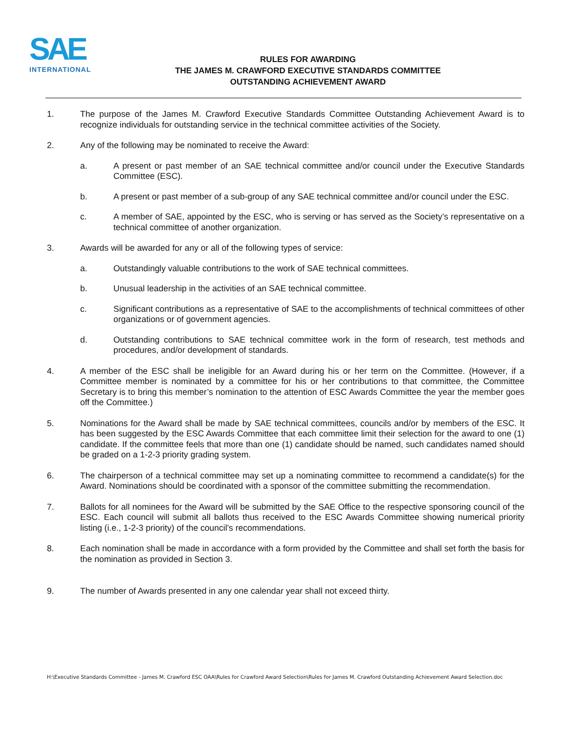SAE
INTERNATIONAL
RULES FOR AWARDING
THE JAMES M. CRAWFORD EXECUTIVE STANDARDS COMMITTEE
OUTSTANDING ACHIEVEMENT AWARD
1. The purpose of the James M. Crawford Executive Standards Committee Outstanding Achievement Award is to recognize individuals for outstanding service in the technical committee activities of the Society.
2. Any of the following may be nominated to receive the Award:
a. A present or past member of an SAE technical committee and/or council under the Executive Standards Committee (ESC).
b. A present or past member of a sub-group of any SAE technical committee and/or council under the ESC.
c. A member of SAE, appointed by the ESC, who is serving or has served as the Society’s representative on a technical committee of another organization.
3. Awards will be awarded for any or all of the following types of service:
a. Outstandingly valuable contributions to the work of SAE technical committees.
b. Unusual leadership in the activities of an SAE technical committee.
c. Significant contributions as a representative of SAE to the accomplishments of technical committees of other organizations or of government agencies.
d. Outstanding contributions to SAE technical committee work in the form of research, test methods and procedures, and/or development of standards.
4. A member of the ESC shall be ineligible for an Award during his or her term on the Committee. (However, if a Committee member is nominated by a committee for his or her contributions to that committee, the Committee Secretary is to bring this member’s nomination to the attention of ESC Awards Committee the year the member goes off the Committee.)
5. Nominations for the Award shall be made by SAE technical committees, councils and/or by members of the ESC. It has been suggested by the ESC Awards Committee that each committee limit their selection for the award to one (1) candidate. If the committee feels that more than one (1) candidate should be named, such candidates named should be graded on a 1-2-3 priority grading system.
6. The chairperson of a technical committee may set up a nominating committee to recommend a candidate(s) for the Award. Nominations should be coordinated with a sponsor of the committee submitting the recommendation.
7. Ballots for all nominees for the Award will be submitted by the SAE Office to the respective sponsoring council of the ESC. Each council will submit all ballots thus received to the ESC Awards Committee showing numerical priority listing (i.e., 1-2-3 priority) of the council’s recommendations.
8. Each nomination shall be made in accordance with a form provided by the Committee and shall set forth the basis for the nomination as provided in Section 3.
9. The number of Awards presented in any one calendar year shall not exceed thirty.
H:\Executive Standards Committee - James M. Crawford ESC OAA\Rules for Crawford Award Selection\Rules for James M. Crawford Outstanding Achievement Award Selection.doc